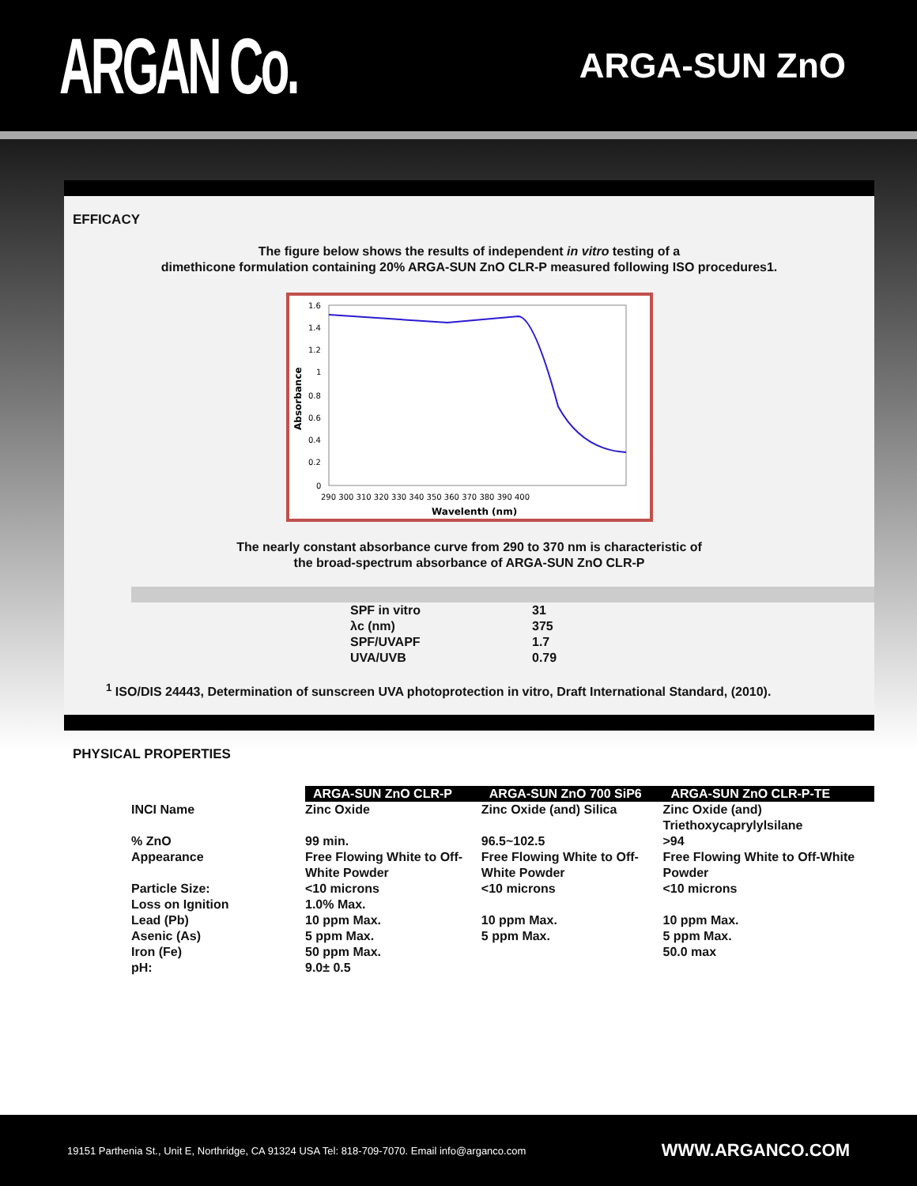ARGAN Co.
ARGA-SUN ZnO
EFFICACY
The figure below shows the results of independent in vitro testing of a
dimethicone formulation containing 20% ARGA-SUN ZnO CLR-P measured following ISO procedures1.
1.6
1.4
1.2
1
0.8
0.6
0.4
0.2
0
290 300 310 320 330 340 350 360 370 380 390 400
Wavelenth (nm)
Absorbance
The nearly constant absorbance curve from 290 to 370 nm is characteristic of
the broad-spectrum absorbance of ARGA-SUN ZnO CLR-P
| SPF in vitro | 31 |
| λc (nm) | 375 |
| SPF/UVAPF | 1.7 |
| UVA/UVB | 0.79 |
<sup>1</sup> ISO/DIS 24443, Determination of sunscreen UVA photoprotection in vitro, Draft International Standard, (2010).
PHYSICAL PROPERTIES
| | ARGA-SUN ZnO CLR-P | ARGA-SUN ZnO 700 SiP6 | ARGA-SUN ZnO CLR-P-TE |
| INCI Name | Zinc Oxide | Zinc Oxide (and) Silica | Zinc Oxide (and) Triethoxycaprylylsilane |
| % ZnO | 99 min. | 96.5~102.5 | >94 |
| Appearance | Free Flowing White to Off-White Powder | Free Flowing White to Off-White Powder | Free Flowing White to Off-White Powder |
| Particle Size: | <10 microns | <10 microns | <10 microns |
| Loss on Ignition | 1.0% Max. | | |
| Lead (Pb) | 10 ppm Max. | 10 ppm Max. | 10 ppm Max. |
| Asenic (As) | 5 ppm Max. | 5 ppm Max. | 5 ppm Max. |
| Iron (Fe) | 50 ppm Max. | | 50.0 max |
| pH: | 9.0± 0.5 | | |
19151 Parthenia St., Unit E, Northridge, CA 91324 USA Tel: 818-709-7070. Email info@arganco.com WWW.ARGANCO.COM